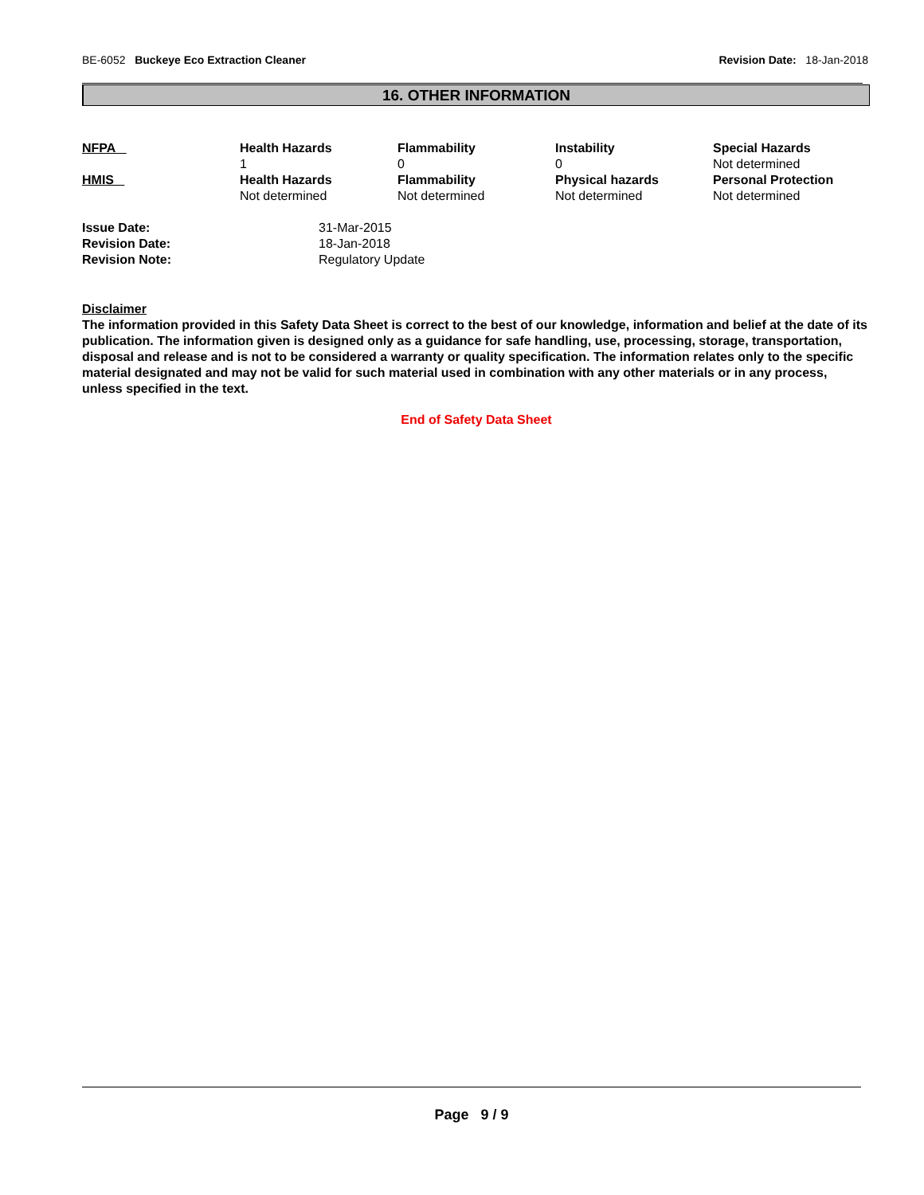BE-6052 Buckeye Eco Extraction Cleaner Revision Date: 18-Jan-2018
16. OTHER INFORMATION
| NFPA | Health Hazards 1 | Flammability 0 | Instability 0 | Special Hazards Not determined |
| HMIS | Health Hazards Not determined | Flammability Not determined | Physical hazards Not determined | Personal Protection Not determined |
| Issue Date: | 31-Mar-2015 |
| Revision Date: | 18-Jan-2018 |
| Revision Note: | Regulatory Update |
Disclaimer
The information provided in this Safety Data Sheet is correct to the best of our knowledge, information and belief at the date of its publication. The information given is designed only as a guidance for safe handling, use, processing, storage, transportation, disposal and release and is not to be considered a warranty or quality specification. The information relates only to the specific material designated and may not be valid for such material used in combination with any other materials or in any process, unless specified in the text.
End of Safety Data Sheet
Page 9 / 9